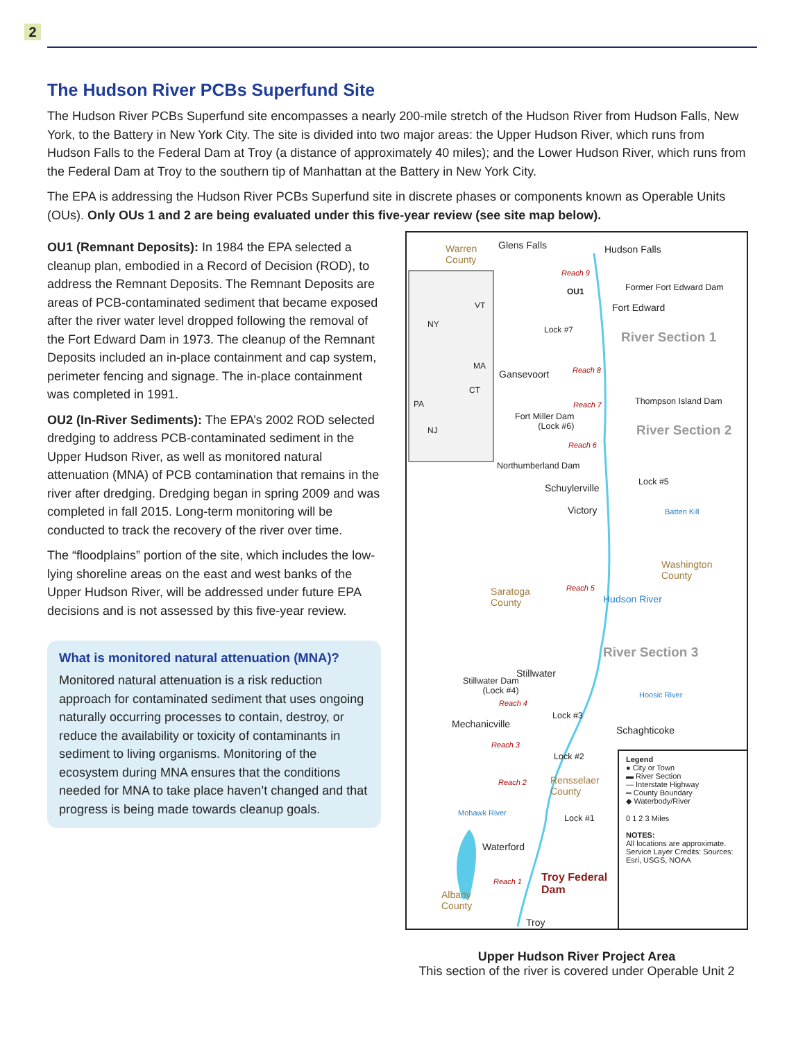2
The Hudson River PCBs Superfund Site
The Hudson River PCBs Superfund site encompasses a nearly 200-mile stretch of the Hudson River from Hudson Falls, New York, to the Battery in New York City. The site is divided into two major areas: the Upper Hudson River, which runs from Hudson Falls to the Federal Dam at Troy (a distance of approximately 40 miles); and the Lower Hudson River, which runs from the Federal Dam at Troy to the southern tip of Manhattan at the Battery in New York City.
The EPA is addressing the Hudson River PCBs Superfund site in discrete phases or components known as Operable Units (OUs). Only OUs 1 and 2 are being evaluated under this five-year review (see site map below).
OU1 (Remnant Deposits): In 1984 the EPA selected a cleanup plan, embodied in a Record of Decision (ROD), to address the Remnant Deposits. The Remnant Deposits are areas of PCB-contaminated sediment that became exposed after the river water level dropped following the removal of the Fort Edward Dam in 1973. The cleanup of the Remnant Deposits included an in-place containment and cap system, perimeter fencing and signage. The in-place containment was completed in 1991.
OU2 (In-River Sediments): The EPA’s 2002 ROD selected dredging to address PCB-contaminated sediment in the Upper Hudson River, as well as monitored natural attenuation (MNA) of PCB contamination that remains in the river after dredging. Dredging began in spring 2009 and was completed in fall 2015. Long-term monitoring will be conducted to track the recovery of the river over time.
The “floodplains” portion of the site, which includes the low-lying shoreline areas on the east and west banks of the Upper Hudson River, will be addressed under future EPA decisions and is not assessed by this five-year review.
What is monitored natural attenuation (MNA)?
Monitored natural attenuation is a risk reduction approach for contaminated sediment that uses ongoing naturally occurring processes to contain, destroy, or reduce the availability or toxicity of contaminants in sediment to living organisms. Monitoring of the ecosystem during MNA ensures that the conditions needed for MNA to take place haven’t changed and that progress is being made towards cleanup goals.
Warren
County
Glens Falls Hudson Falls
Reach 9
OU1 Former Fort Edward Dam
Fort Edward VT
NY
Lock #7 River Section 1
MA Reach 8 Gansevoort
CT
Thompson Island Dam PA Reach 7
Fort Miller Dam
(Lock #6) River Section 2 NJ
Reach 6
Northumberland Dam
Lock #5
Schuylerville
Victory Batten Kill
Washington
County
Reach 5 Saratoga
County Hudson River
River Section 3
Stillwater
Stillwater Dam
(Lock #4) Hoosic River
Reach 4
Lock #3
Mechanicville
Schaghticoke
Reach 3
Lock #2
Rensselaer
County
Reach 2
Mohawk River
Lock #1
Waterford
Troy Federal
Dam
Reach 1
Albany
County
Troy
Legend
● City or Town
▬ River Section
— Interstate Highway
═ County Boundary
◆ Waterbody/River
0 1 2 3 Miles
NOTES:
All locations are approximate.
Service Layer Credits: Sources: Esri, USGS, NOAA
Upper Hudson River Project Area
This section of the river is covered under Operable Unit 2